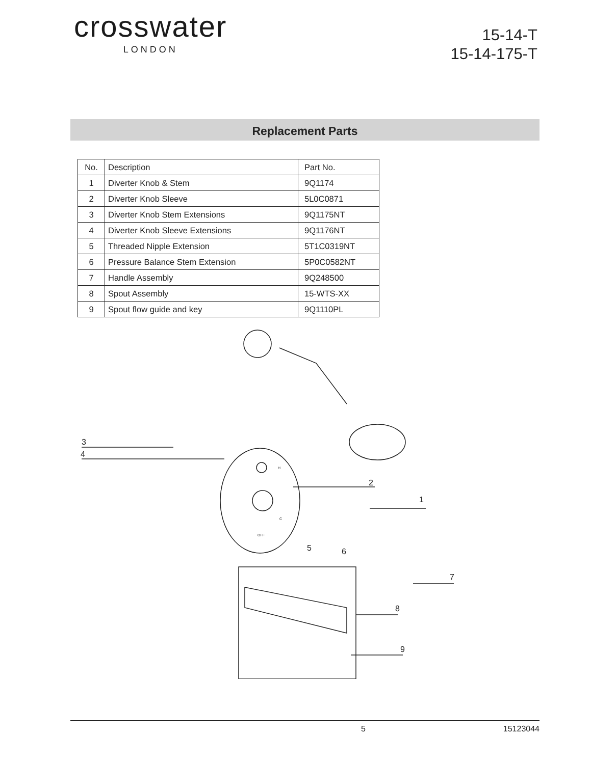crosswater
LONDON
15-14-T
15-14-175-T
Replacement Parts
| No. | Description | Part No. |
| --- | --- | --- |
| 1 | Diverter Knob & Stem | 9Q1174 |
| 2 | Diverter Knob Sleeve | 5L0C0871 |
| 3 | Diverter Knob Stem Extensions | 9Q1175NT |
| 4 | Diverter Knob Sleeve Extensions | 9Q1176NT |
| 5 | Threaded Nipple Extension | 5T1C0319NT |
| 6 | Pressure Balance Stem Extension | 5P0C0582NT |
| 7 | Handle Assembly | 9Q248500 |
| 8 | Spout Assembly | 15-WTS-XX |
| 9 | Spout flow guide and key | 9Q1110PL |
3
4
2
1
5
6
7
8
9
H
C
OFF
5 15123044